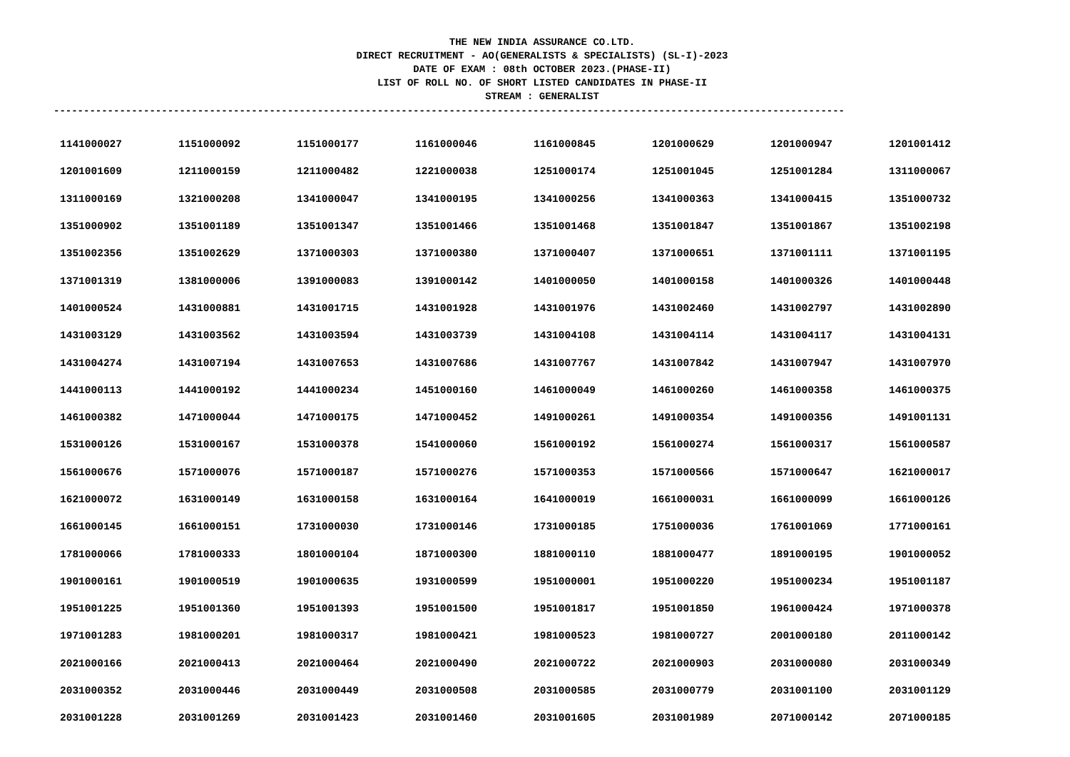THE NEW INDIA ASSURANCE CO.LTD.
DIRECT RECRUITMENT - AO(GENERALISTS & SPECIALISTS) (SL-I)-2023
DATE OF EXAM : 08th OCTOBER 2023.(PHASE-II)
LIST OF ROLL NO. OF SHORT LISTED CANDIDATES IN PHASE-II
STREAM : GENERALIST
------------------------------------------------------------------------------------------------------------------------------------
| 1141000027 | 1151000092 | 1151000177 | 1161000046 | 1161000845 | 1201000629 | 1201000947 | 1201001412 |
| 1201001609 | 1211000159 | 1211000482 | 1221000038 | 1251000174 | 1251001045 | 1251001284 | 1311000067 |
| 1311000169 | 1321000208 | 1341000047 | 1341000195 | 1341000256 | 1341000363 | 1341000415 | 1351000732 |
| 1351000902 | 1351001189 | 1351001347 | 1351001466 | 1351001468 | 1351001847 | 1351001867 | 1351002198 |
| 1351002356 | 1351002629 | 1371000303 | 1371000380 | 1371000407 | 1371000651 | 1371001111 | 1371001195 |
| 1371001319 | 1381000006 | 1391000083 | 1391000142 | 1401000050 | 1401000158 | 1401000326 | 1401000448 |
| 1401000524 | 1431000881 | 1431001715 | 1431001928 | 1431001976 | 1431002460 | 1431002797 | 1431002890 |
| 1431003129 | 1431003562 | 1431003594 | 1431003739 | 1431004108 | 1431004114 | 1431004117 | 1431004131 |
| 1431004274 | 1431007194 | 1431007653 | 1431007686 | 1431007767 | 1431007842 | 1431007947 | 1431007970 |
| 1441000113 | 1441000192 | 1441000234 | 1451000160 | 1461000049 | 1461000260 | 1461000358 | 1461000375 |
| 1461000382 | 1471000044 | 1471000175 | 1471000452 | 1491000261 | 1491000354 | 1491000356 | 1491001131 |
| 1531000126 | 1531000167 | 1531000378 | 1541000060 | 1561000192 | 1561000274 | 1561000317 | 1561000587 |
| 1561000676 | 1571000076 | 1571000187 | 1571000276 | 1571000353 | 1571000566 | 1571000647 | 1621000017 |
| 1621000072 | 1631000149 | 1631000158 | 1631000164 | 1641000019 | 1661000031 | 1661000099 | 1661000126 |
| 1661000145 | 1661000151 | 1731000030 | 1731000146 | 1731000185 | 1751000036 | 1761001069 | 1771000161 |
| 1781000066 | 1781000333 | 1801000104 | 1871000300 | 1881000110 | 1881000477 | 1891000195 | 1901000052 |
| 1901000161 | 1901000519 | 1901000635 | 1931000599 | 1951000001 | 1951000220 | 1951000234 | 1951001187 |
| 1951001225 | 1951001360 | 1951001393 | 1951001500 | 1951001817 | 1951001850 | 1961000424 | 1971000378 |
| 1971001283 | 1981000201 | 1981000317 | 1981000421 | 1981000523 | 1981000727 | 2001000180 | 2011000142 |
| 2021000166 | 2021000413 | 2021000464 | 2021000490 | 2021000722 | 2021000903 | 2031000080 | 2031000349 |
| 2031000352 | 2031000446 | 2031000449 | 2031000508 | 2031000585 | 2031000779 | 2031001100 | 2031001129 |
| 2031001228 | 2031001269 | 2031001423 | 2031001460 | 2031001605 | 2031001989 | 2071000142 | 2071000185 |